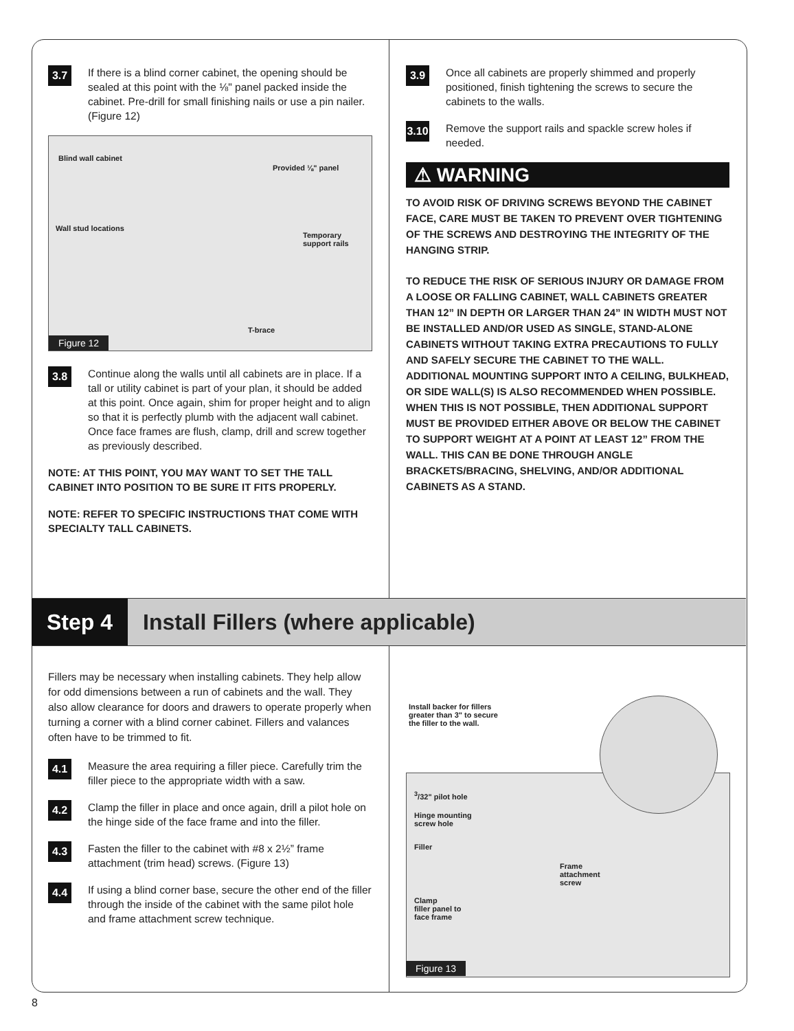3.7
If there is a blind corner cabinet, the opening should be sealed at this point with the ⅛" panel packed inside the cabinet. Pre-drill for small finishing nails or use a pin nailer. (Figure 12)
Blind wall cabinet
Provided ⅛" panel
Wall stud locations
Temporary
support rails
T-brace
Figure 12
3.8
Continue along the walls until all cabinets are in place. If a tall or utility cabinet is part of your plan, it should be added at this point. Once again, shim for proper height and to align so that it is perfectly plumb with the adjacent wall cabinet. Once face frames are flush, clamp, drill and screw together as previously described.
NOTE: AT THIS POINT, YOU MAY WANT TO SET THE TALL CABINET INTO POSITION TO BE SURE IT FITS PROPERLY.
NOTE: REFER TO SPECIFIC INSTRUCTIONS THAT COME WITH SPECIALTY TALL CABINETS.
3.9
Once all cabinets are properly shimmed and properly positioned, finish tightening the screws to secure the cabinets to the walls.
3.10
Remove the support rails and spackle screw holes if needed.
⚠ WARNING
TO AVOID RISK OF DRIVING SCREWS BEYOND THE CABINET FACE, CARE MUST BE TAKEN TO PREVENT OVER TIGHTENING OF THE SCREWS AND DESTROYING THE INTEGRITY OF THE HANGING STRIP.
TO REDUCE THE RISK OF SERIOUS INJURY OR DAMAGE FROM A LOOSE OR FALLING CABINET, WALL CABINETS GREATER THAN 12” IN DEPTH OR LARGER THAN 24” IN WIDTH MUST NOT BE INSTALLED AND/OR USED AS SINGLE, STAND-ALONE CABINETS WITHOUT TAKING EXTRA PRECAUTIONS TO FULLY AND SAFELY SECURE THE CABINET TO THE WALL. ADDITIONAL MOUNTING SUPPORT INTO A CEILING, BULKHEAD, OR SIDE WALL(S) IS ALSO RECOMMENDED WHEN POSSIBLE. WHEN THIS IS NOT POSSIBLE, THEN ADDITIONAL SUPPORT MUST BE PROVIDED EITHER ABOVE OR BELOW THE CABINET TO SUPPORT WEIGHT AT A POINT AT LEAST 12” FROM THE WALL. THIS CAN BE DONE THROUGH ANGLE BRACKETS/BRACING, SHELVING, AND/OR ADDITIONAL CABINETS AS A STAND.
Step 4 Install Fillers (where applicable)
Fillers may be necessary when installing cabinets. They help allow for odd dimensions between a run of cabinets and the wall. They also allow clearance for doors and drawers to operate properly when turning a corner with a blind corner cabinet. Fillers and valances often have to be trimmed to fit.
4.1
Measure the area requiring a filler piece. Carefully trim the filler piece to the appropriate width with a saw.
4.2
Clamp the filler in place and once again, drill a pilot hole on the hinge side of the face frame and into the filler.
4.3
Fasten the filler to the cabinet with #8 x 2½” frame attachment (trim head) screws. (Figure 13)
4.4
If using a blind corner base, secure the other end of the filler through the inside of the cabinet with the same pilot hole and frame attachment screw technique.
Install backer for fillers
greater than 3" to secure
the filler to the wall.
<sup>3</sup>/32" pilot hole
Hinge mounting
screw hole
Filler
Frame
attachment
screw
Clamp
filler panel to
face frame
Figure 13
8